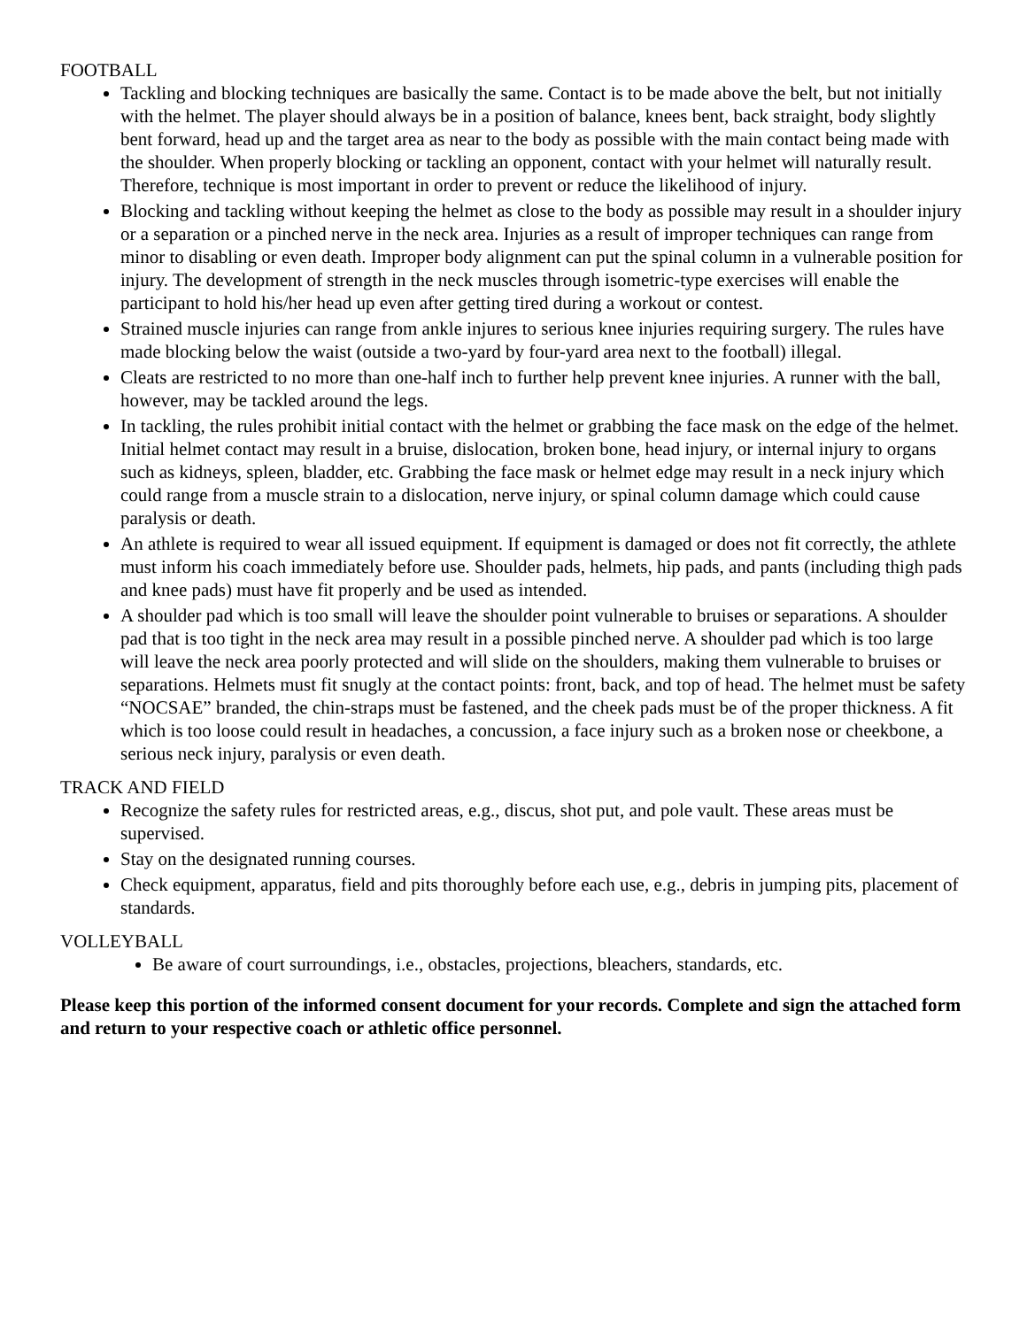FOOTBALL
Tackling and blocking techniques are basically the same. Contact is to be made above the belt, but not initially with the helmet. The player should always be in a position of balance, knees bent, back straight, body slightly bent forward, head up and the target area as near to the body as possible with the main contact being made with the shoulder. When properly blocking or tackling an opponent, contact with your helmet will naturally result. Therefore, technique is most important in order to prevent or reduce the likelihood of injury.
Blocking and tackling without keeping the helmet as close to the body as possible may result in a shoulder injury or a separation or a pinched nerve in the neck area. Injuries as a result of improper techniques can range from minor to disabling or even death. Improper body alignment can put the spinal column in a vulnerable position for injury. The development of strength in the neck muscles through isometric-type exercises will enable the participant to hold his/her head up even after getting tired during a workout or contest.
Strained muscle injuries can range from ankle injures to serious knee injuries requiring surgery. The rules have made blocking below the waist (outside a two-yard by four-yard area next to the football) illegal.
Cleats are restricted to no more than one-half inch to further help prevent knee injuries. A runner with the ball, however, may be tackled around the legs.
In tackling, the rules prohibit initial contact with the helmet or grabbing the face mask on the edge of the helmet. Initial helmet contact may result in a bruise, dislocation, broken bone, head injury, or internal injury to organs such as kidneys, spleen, bladder, etc. Grabbing the face mask or helmet edge may result in a neck injury which could range from a muscle strain to a dislocation, nerve injury, or spinal column damage which could cause paralysis or death.
An athlete is required to wear all issued equipment. If equipment is damaged or does not fit correctly, the athlete must inform his coach immediately before use. Shoulder pads, helmets, hip pads, and pants (including thigh pads and knee pads) must have fit properly and be used as intended.
A shoulder pad which is too small will leave the shoulder point vulnerable to bruises or separations. A shoulder pad that is too tight in the neck area may result in a possible pinched nerve. A shoulder pad which is too large will leave the neck area poorly protected and will slide on the shoulders, making them vulnerable to bruises or separations. Helmets must fit snugly at the contact points: front, back, and top of head. The helmet must be safety “NOCSAE” branded, the chin-straps must be fastened, and the cheek pads must be of the proper thickness. A fit which is too loose could result in headaches, a concussion, a face injury such as a broken nose or cheekbone, a serious neck injury, paralysis or even death.
TRACK AND FIELD
Recognize the safety rules for restricted areas, e.g., discus, shot put, and pole vault. These areas must be supervised.
Stay on the designated running courses.
Check equipment, apparatus, field and pits thoroughly before each use, e.g., debris in jumping pits, placement of standards.
VOLLEYBALL
Be aware of court surroundings, i.e., obstacles, projections, bleachers, standards, etc.
Please keep this portion of the informed consent document for your records. Complete and sign the attached form and return to your respective coach or athletic office personnel.